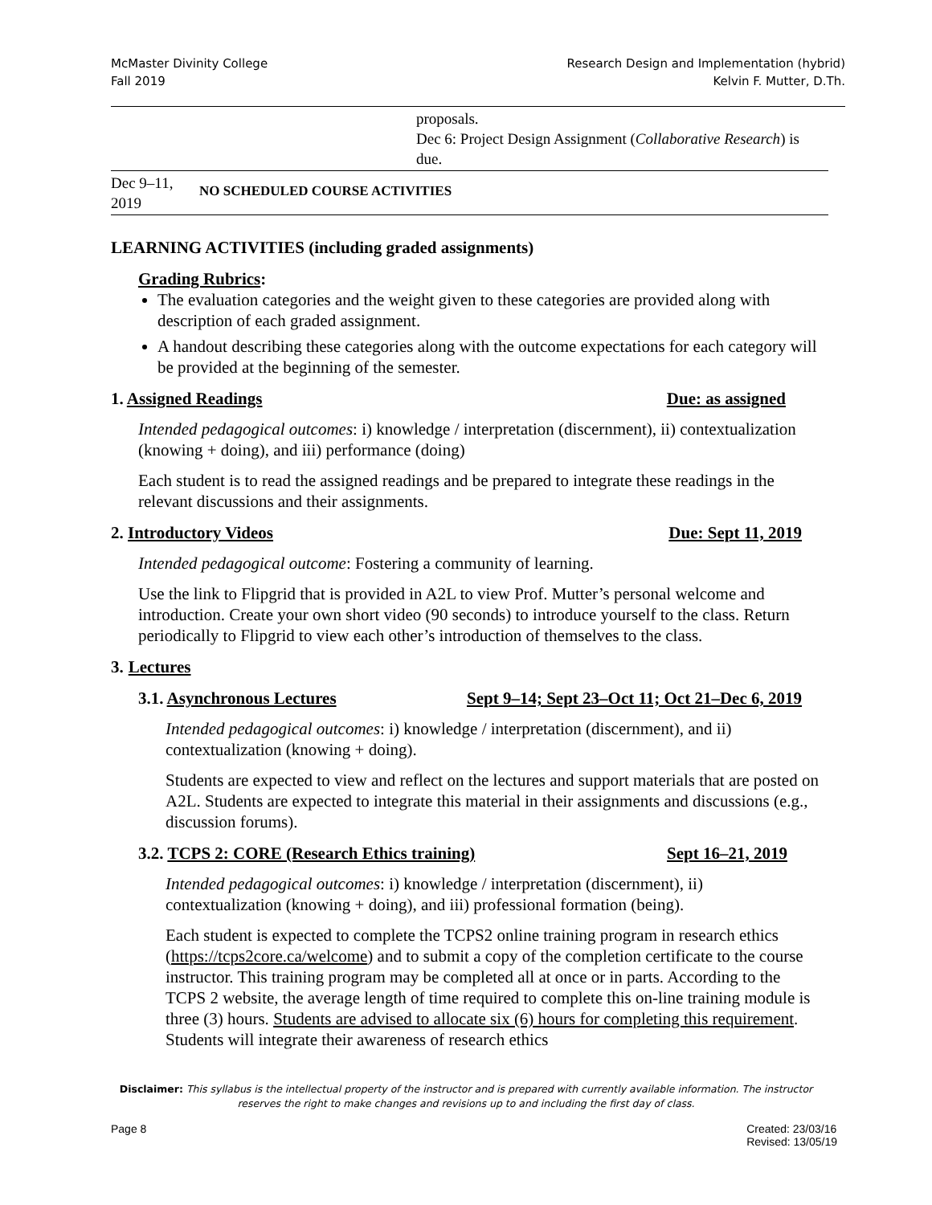McMaster Divinity College
Fall 2019
Research Design and Implementation (hybrid)
Kelvin F. Mutter, D.Th.
| | | proposals. Dec 6: Project Design Assignment ( Collaborative Research ) is due. |
| Dec 9–11, 2019 | NO SCHEDULED COURSE ACTIVITIES | |
LEARNING ACTIVITIES (including graded assignments)
Grading Rubrics:
The evaluation categories and the weight given to these categories are provided along with description of each graded assignment.
A handout describing these categories along with the outcome expectations for each category will be provided at the beginning of the semester.
1. Assigned Readings Due: as assigned
Intended pedagogical outcomes: i) knowledge / interpretation (discernment), ii) contextualization (knowing + doing), and iii) performance (doing)
Each student is to read the assigned readings and be prepared to integrate these readings in the relevant discussions and their assignments.
2. Introductory Videos Due: Sept 11, 2019
Intended pedagogical outcome: Fostering a community of learning.
Use the link to Flipgrid that is provided in A2L to view Prof. Mutter’s personal welcome and introduction. Create your own short video (90 seconds) to introduce yourself to the class. Return periodically to Flipgrid to view each other’s introduction of themselves to the class.
3. Lectures
3.1. Asynchronous Lectures Sept 9–14; Sept 23–Oct 11; Oct 21–Dec 6, 2019
Intended pedagogical outcomes: i) knowledge / interpretation (discernment), and ii) contextualization (knowing + doing).
Students are expected to view and reflect on the lectures and support materials that are posted on A2L. Students are expected to integrate this material in their assignments and discussions (e.g., discussion forums).
3.2. TCPS 2: CORE (Research Ethics training) Sept 16–21, 2019
Intended pedagogical outcomes: i) knowledge / interpretation (discernment), ii) contextualization (knowing + doing), and iii) professional formation (being).
Each student is expected to complete the TCPS2 online training program in research ethics (https://tcps2core.ca/welcome) and to submit a copy of the completion certificate to the course instructor. This training program may be completed all at once or in parts. According to the TCPS 2 website, the average length of time required to complete this on-line training module is three (3) hours. Students are advised to allocate six (6) hours for completing this requirement. Students will integrate their awareness of research ethics
Disclaimer: This syllabus is the intellectual property of the instructor and is prepared with currently available information. The instructor reserves the right to make changes and revisions up to and including the first day of class.
Page 8 Created: 23/03/16
Revised: 13/05/19